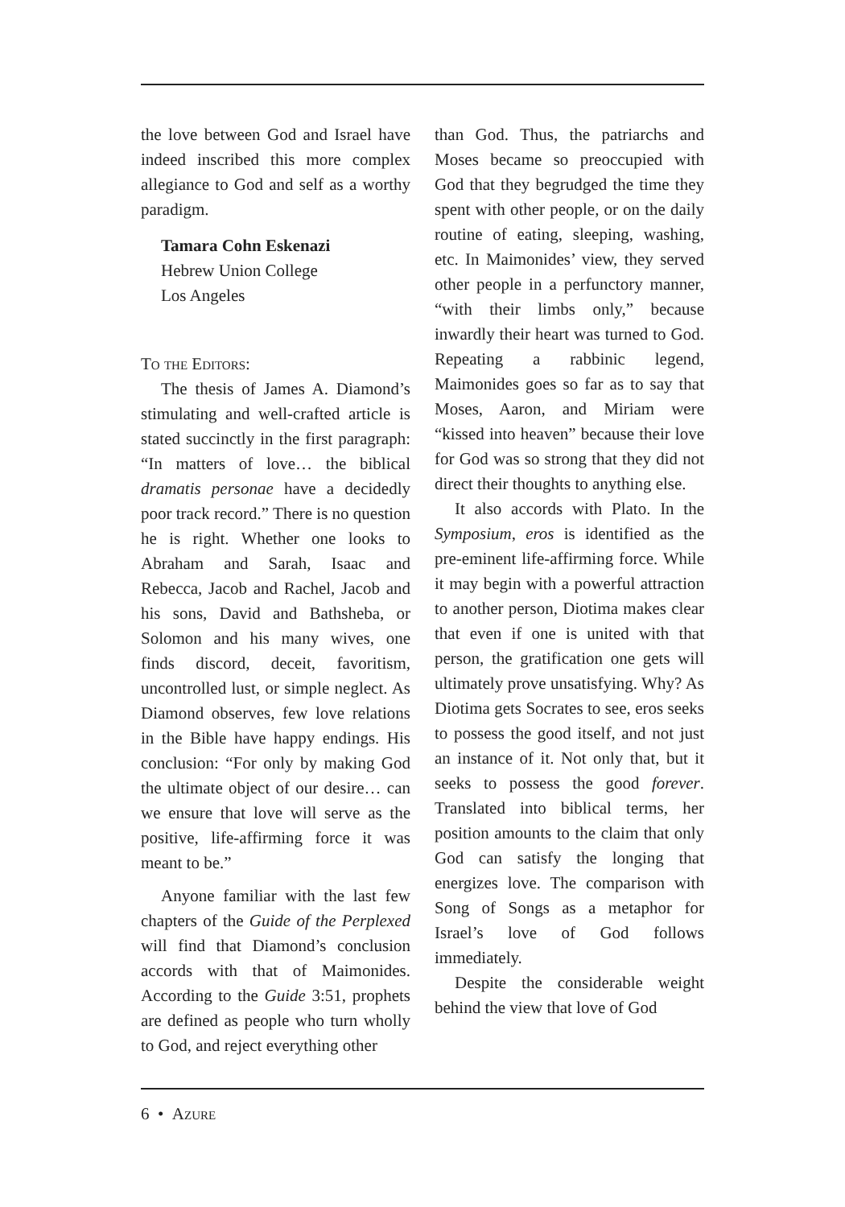the love between God and Israel have indeed inscribed this more complex allegiance to God and self as a worthy paradigm.
Tamara Cohn Eskenazi
Hebrew Union College
Los Angeles
To the Editors:
The thesis of James A. Diamond’s stimulating and well-crafted article is stated succinctly in the first paragraph: “In matters of love… the biblical dramatis personae have a decidedly poor track record.” There is no question he is right. Whether one looks to Abraham and Sarah, Isaac and Rebecca, Jacob and Rachel, Jacob and his sons, David and Bathsheba, or Solomon and his many wives, one finds discord, deceit, favoritism, uncontrolled lust, or simple neglect. As Diamond observes, few love relations in the Bible have happy endings. His conclusion: “For only by making God the ultimate object of our desire… can we ensure that love will serve as the positive, life-affirming force it was meant to be.”
Anyone familiar with the last few chapters of the Guide of the Perplexed will find that Diamond’s conclusion accords with that of Maimonides. According to the Guide 3:51, prophets are defined as people who turn wholly to God, and reject everything other
than God. Thus, the patriarchs and Moses became so preoccupied with God that they begrudged the time they spent with other people, or on the daily routine of eating, sleeping, washing, etc. In Maimonides’ view, they served other people in a perfunctory manner, “with their limbs only,” because inwardly their heart was turned to God. Repeating a rabbinic legend, Maimonides goes so far as to say that Moses, Aaron, and Miriam were “kissed into heaven” because their love for God was so strong that they did not direct their thoughts to anything else.
It also accords with Plato. In the Symposium, eros is identified as the pre-eminent life-affirming force. While it may begin with a powerful attraction to another person, Diotima makes clear that even if one is united with that person, the gratification one gets will ultimately prove unsatisfying. Why? As Diotima gets Socrates to see, eros seeks to possess the good itself, and not just an instance of it. Not only that, but it seeks to possess the good forever. Translated into biblical terms, her position amounts to the claim that only God can satisfy the longing that energizes love. The comparison with Song of Songs as a metaphor for Israel’s love of God follows immediately.
Despite the considerable weight behind the view that love of God
6 • Azure